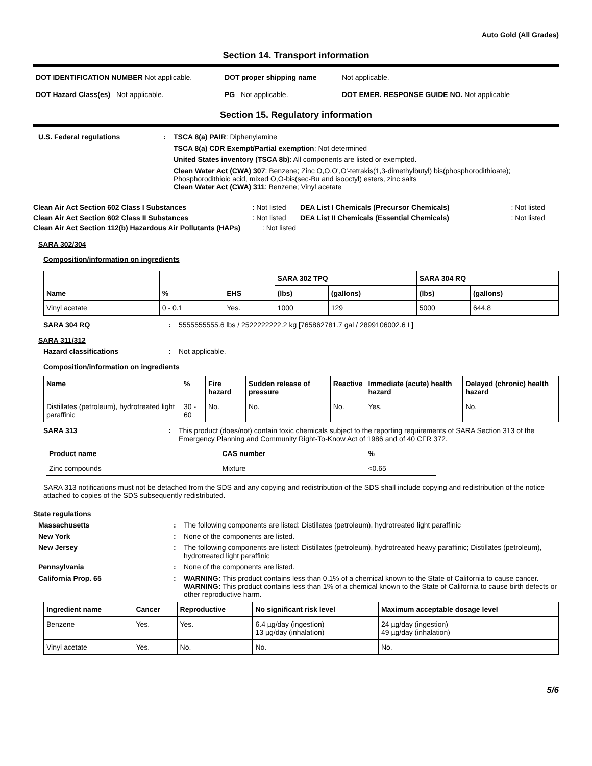Auto Gold (All Grades)
Section 14. Transport information
DOT IDENTIFICATION NUMBER Not applicable. DOT proper shipping name Not applicable.
DOT Hazard Class(es) Not applicable. PG Not applicable. DOT EMER. RESPONSE GUIDE NO. Not applicable
Section 15. Regulatory information
U.S. Federal regulations : TSCA 8(a) PAIR: Diphenylamine
TSCA 8(a) CDR Exempt/Partial exemption: Not determined
United States inventory (TSCA 8b): All components are listed or exempted.
Clean Water Act (CWA) 307: Benzene; Zinc O,O,O',O'-tetrakis(1,3-dimethylbutyl) bis(phosphorodithioate); Phosphorodithioic acid, mixed O,O-bis(sec-Bu and isooctyl) esters, zinc salts
Clean Water Act (CWA) 311: Benzene; Vinyl acetate
| Clean Air Act Section 602 Class I Substances | : Not listed | DEA List I Chemicals (Precursor Chemicals) | : Not listed |
| Clean Air Act Section 602 Class II Substances | : Not listed | DEA List II Chemicals (Essential Chemicals) | : Not listed |
| Clean Air Act Section 112(b) Hazardous Air Pollutants (HAPs) : Not listed | | | |
SARA 302/304
Composition/information on ingredients
| Name | % | EHS | SARA 302 TPQ | | SARA 304 RQ | |
| --- | --- | --- | --- | --- | --- | --- |
| | | | (lbs) | (gallons) | (lbs) | (gallons) |
| Vinyl acetate | 0 - 0.1 | Yes. | 1000 | 129 | 5000 | 644.8 |
SARA 304 RQ : 5555555555.6 lbs / 2522222222.2 kg [765862781.7 gal / 2899106002.6 L]
SARA 311/312
Hazard classifications : Not applicable.
Composition/information on ingredients
| Name | % | Fire hazard | Sudden release of pressure | Reactive | Immediate (acute) health hazard | Delayed (chronic) health hazard |
| --- | --- | --- | --- | --- | --- | --- |
| Distillates (petroleum), hydrotreated light paraffinic | 30 - 60 | No. | No. | No. | Yes. | No. |
SARA 313 : This product (does/not) contain toxic chemicals subject to the reporting requirements of SARA Section 313 of the Emergency Planning and Community Right-To-Know Act of 1986 and of 40 CFR 372.
| Product name | CAS number | % |
| --- | --- | --- |
| Zinc compounds | Mixture | <0.65 |
SARA 313 notifications must not be detached from the SDS and any copying and redistribution of the SDS shall include copying and redistribution of the notice attached to copies of the SDS subsequently redistributed.
State regulations
Massachusetts : The following components are listed: Distillates (petroleum), hydrotreated light paraffinic
New York : None of the components are listed.
New Jersey : The following components are listed: Distillates (petroleum), hydrotreated heavy paraffinic; Distillates (petroleum), hydrotreated light paraffinic
Pennsylvania : None of the components are listed.
California Prop. 65 : WARNING: This product contains less than 0.1% of a chemical known to the State of California to cause cancer.
WARNING: This product contains less than 1% of a chemical known to the State of California to cause birth defects or other reproductive harm.
| Ingredient name | Cancer | Reproductive | No significant risk level | Maximum acceptable dosage level |
| --- | --- | --- | --- | --- |
| Benzene | Yes. | Yes. | 6.4 µg/day (ingestion) 13 µg/day (inhalation) | 24 µg/day (ingestion) 49 µg/day (inhalation) |
| Vinyl acetate | Yes. | No. | No. | No. |
5/6